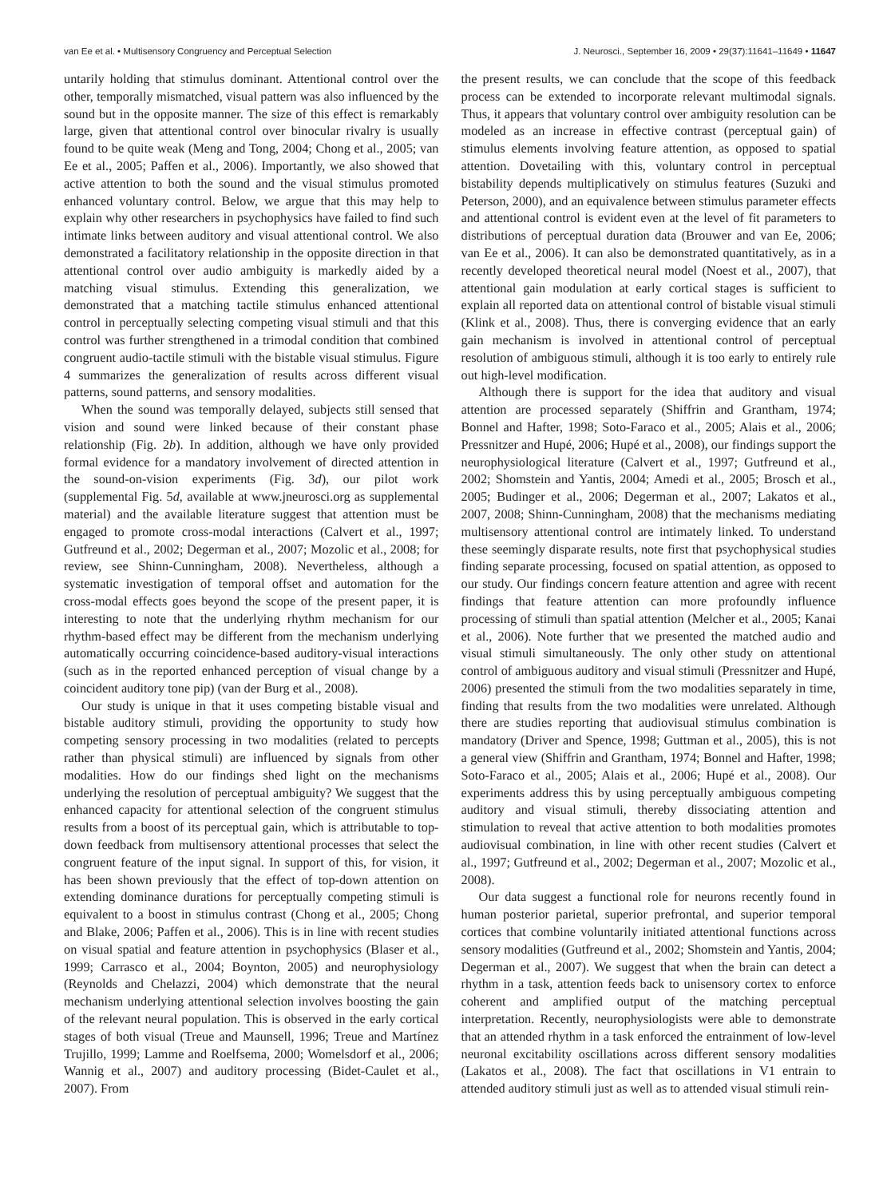van Ee et al. • Multisensory Congruency and Perceptual Selection J. Neurosci., September 16, 2009 • 29(37):11641–11649 • 11647
untarily holding that stimulus dominant. Attentional control over the other, temporally mismatched, visual pattern was also influenced by the sound but in the opposite manner. The size of this effect is remarkably large, given that attentional control over binocular rivalry is usually found to be quite weak (Meng and Tong, 2004; Chong et al., 2005; van Ee et al., 2005; Paffen et al., 2006). Importantly, we also showed that active attention to both the sound and the visual stimulus promoted enhanced voluntary control. Below, we argue that this may help to explain why other researchers in psychophysics have failed to find such intimate links between auditory and visual attentional control. We also demonstrated a facilitatory relationship in the opposite direction in that attentional control over audio ambiguity is markedly aided by a matching visual stimulus. Extending this generalization, we demonstrated that a matching tactile stimulus enhanced attentional control in perceptually selecting competing visual stimuli and that this control was further strengthened in a trimodal condition that combined congruent audio-tactile stimuli with the bistable visual stimulus. Figure 4 summarizes the generalization of results across different visual patterns, sound patterns, and sensory modalities.
When the sound was temporally delayed, subjects still sensed that vision and sound were linked because of their constant phase relationship (Fig. 2b). In addition, although we have only provided formal evidence for a mandatory involvement of directed attention in the sound-on-vision experiments (Fig. 3d), our pilot work (supplemental Fig. 5d, available at www.jneurosci.org as supplemental material) and the available literature suggest that attention must be engaged to promote cross-modal interactions (Calvert et al., 1997; Gutfreund et al., 2002; Degerman et al., 2007; Mozolic et al., 2008; for review, see Shinn-Cunningham, 2008). Nevertheless, although a systematic investigation of temporal offset and automation for the cross-modal effects goes beyond the scope of the present paper, it is interesting to note that the underlying rhythm mechanism for our rhythm-based effect may be different from the mechanism underlying automatically occurring coincidence-based auditory-visual interactions (such as in the reported enhanced perception of visual change by a coincident auditory tone pip) (van der Burg et al., 2008).
Our study is unique in that it uses competing bistable visual and bistable auditory stimuli, providing the opportunity to study how competing sensory processing in two modalities (related to percepts rather than physical stimuli) are influenced by signals from other modalities. How do our findings shed light on the mechanisms underlying the resolution of perceptual ambiguity? We suggest that the enhanced capacity for attentional selection of the congruent stimulus results from a boost of its perceptual gain, which is attributable to top-down feedback from multisensory attentional processes that select the congruent feature of the input signal. In support of this, for vision, it has been shown previously that the effect of top-down attention on extending dominance durations for perceptually competing stimuli is equivalent to a boost in stimulus contrast (Chong et al., 2005; Chong and Blake, 2006; Paffen et al., 2006). This is in line with recent studies on visual spatial and feature attention in psychophysics (Blaser et al., 1999; Carrasco et al., 2004; Boynton, 2005) and neurophysiology (Reynolds and Chelazzi, 2004) which demonstrate that the neural mechanism underlying attentional selection involves boosting the gain of the relevant neural population. This is observed in the early cortical stages of both visual (Treue and Maunsell, 1996; Treue and Martínez Trujillo, 1999; Lamme and Roelfsema, 2000; Womelsdorf et al., 2006; Wannig et al., 2007) and auditory processing (Bidet-Caulet et al., 2007). From
the present results, we can conclude that the scope of this feedback process can be extended to incorporate relevant multimodal signals. Thus, it appears that voluntary control over ambiguity resolution can be modeled as an increase in effective contrast (perceptual gain) of stimulus elements involving feature attention, as opposed to spatial attention. Dovetailing with this, voluntary control in perceptual bistability depends multiplicatively on stimulus features (Suzuki and Peterson, 2000), and an equivalence between stimulus parameter effects and attentional control is evident even at the level of fit parameters to distributions of perceptual duration data (Brouwer and van Ee, 2006; van Ee et al., 2006). It can also be demonstrated quantitatively, as in a recently developed theoretical neural model (Noest et al., 2007), that attentional gain modulation at early cortical stages is sufficient to explain all reported data on attentional control of bistable visual stimuli (Klink et al., 2008). Thus, there is converging evidence that an early gain mechanism is involved in attentional control of perceptual resolution of ambiguous stimuli, although it is too early to entirely rule out high-level modification.
Although there is support for the idea that auditory and visual attention are processed separately (Shiffrin and Grantham, 1974; Bonnel and Hafter, 1998; Soto-Faraco et al., 2005; Alais et al., 2006; Pressnitzer and Hupé, 2006; Hupé et al., 2008), our findings support the neurophysiological literature (Calvert et al., 1997; Gutfreund et al., 2002; Shomstein and Yantis, 2004; Amedi et al., 2005; Brosch et al., 2005; Budinger et al., 2006; Degerman et al., 2007; Lakatos et al., 2007, 2008; Shinn-Cunningham, 2008) that the mechanisms mediating multisensory attentional control are intimately linked. To understand these seemingly disparate results, note first that psychophysical studies finding separate processing, focused on spatial attention, as opposed to our study. Our findings concern feature attention and agree with recent findings that feature attention can more profoundly influence processing of stimuli than spatial attention (Melcher et al., 2005; Kanai et al., 2006). Note further that we presented the matched audio and visual stimuli simultaneously. The only other study on attentional control of ambiguous auditory and visual stimuli (Pressnitzer and Hupé, 2006) presented the stimuli from the two modalities separately in time, finding that results from the two modalities were unrelated. Although there are studies reporting that audiovisual stimulus combination is mandatory (Driver and Spence, 1998; Guttman et al., 2005), this is not a general view (Shiffrin and Grantham, 1974; Bonnel and Hafter, 1998; Soto-Faraco et al., 2005; Alais et al., 2006; Hupé et al., 2008). Our experiments address this by using perceptually ambiguous competing auditory and visual stimuli, thereby dissociating attention and stimulation to reveal that active attention to both modalities promotes audiovisual combination, in line with other recent studies (Calvert et al., 1997; Gutfreund et al., 2002; Degerman et al., 2007; Mozolic et al., 2008).
Our data suggest a functional role for neurons recently found in human posterior parietal, superior prefrontal, and superior temporal cortices that combine voluntarily initiated attentional functions across sensory modalities (Gutfreund et al., 2002; Shomstein and Yantis, 2004; Degerman et al., 2007). We suggest that when the brain can detect a rhythm in a task, attention feeds back to unisensory cortex to enforce coherent and amplified output of the matching perceptual interpretation. Recently, neurophysiologists were able to demonstrate that an attended rhythm in a task enforced the entrainment of low-level neuronal excitability oscillations across different sensory modalities (Lakatos et al., 2008). The fact that oscillations in V1 entrain to attended auditory stimuli just as well as to attended visual stimuli rein-